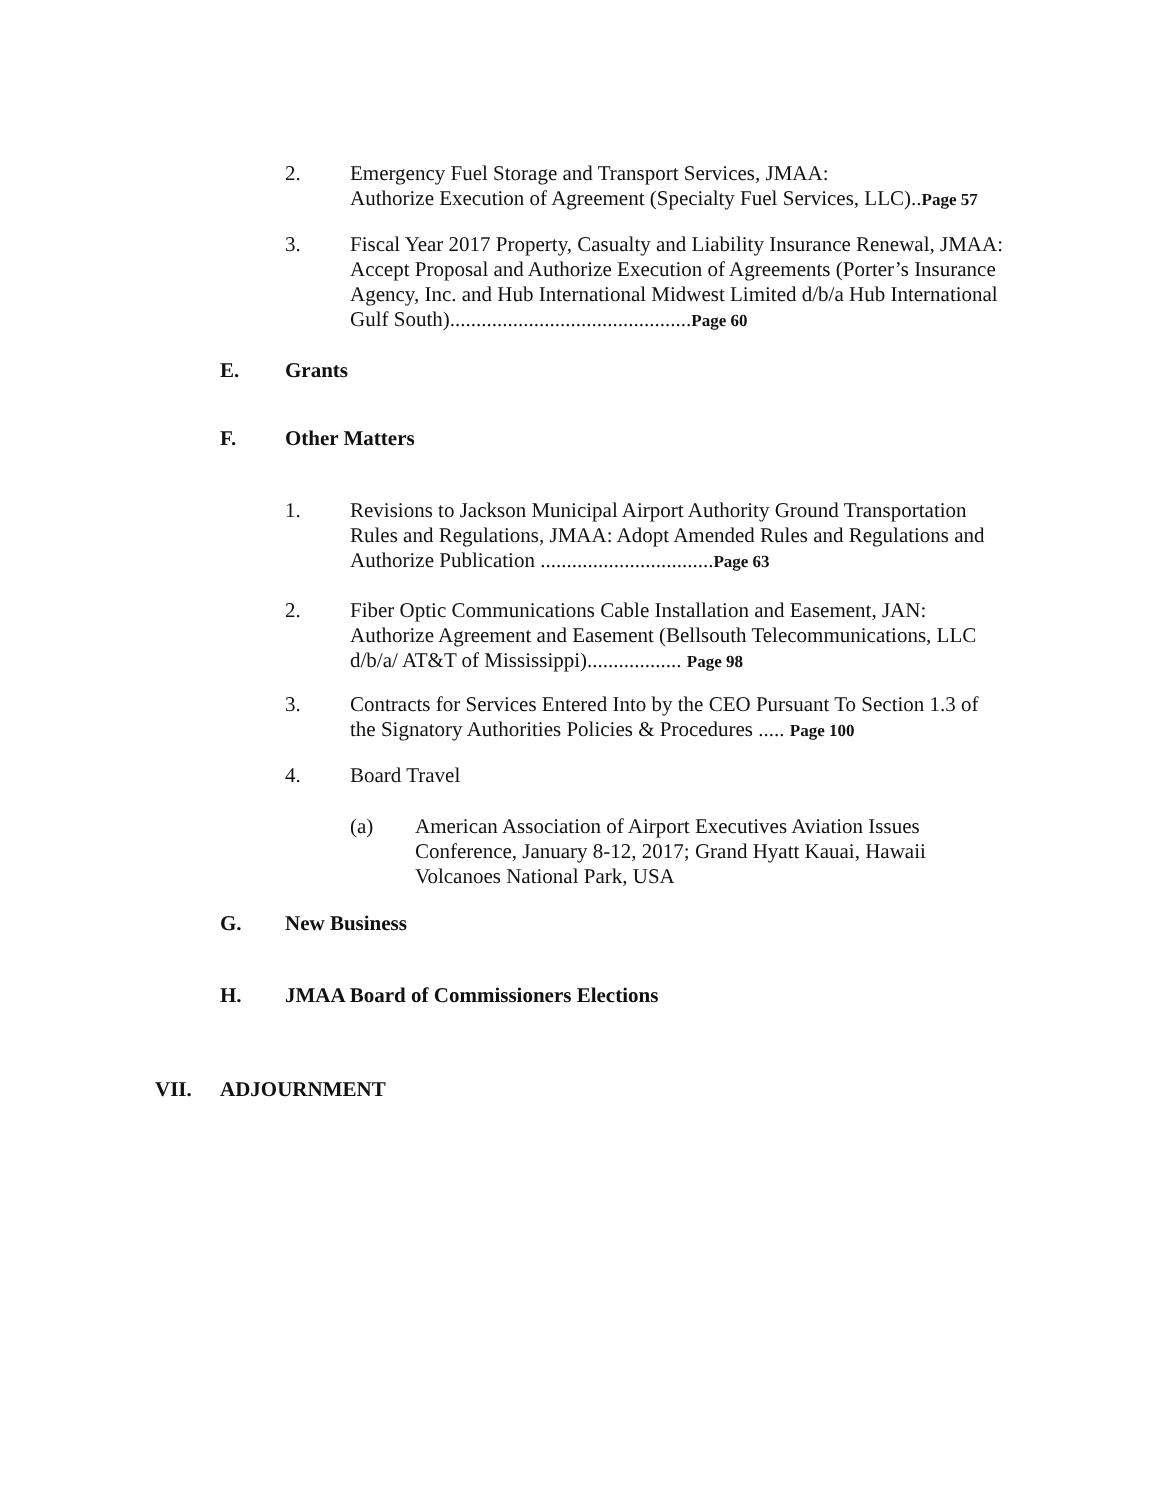2. Emergency Fuel Storage and Transport Services, JMAA:
Authorize Execution of Agreement (Specialty Fuel Services, LLC)..Page 57
3. Fiscal Year 2017 Property, Casualty and Liability Insurance Renewal, JMAA: Accept Proposal and Authorize Execution of Agreements (Porter’s Insurance Agency, Inc. and Hub International Midwest Limited d/b/a Hub International Gulf South)..............................................Page 60
E. Grants
F. Other Matters
1. Revisions to Jackson Municipal Airport Authority Ground Transportation Rules and Regulations, JMAA: Adopt Amended Rules and Regulations and Authorize Publication .................................Page 63
2. Fiber Optic Communications Cable Installation and Easement, JAN: Authorize Agreement and Easement (Bellsouth Telecommunications, LLC d/b/a/ AT&T of Mississippi).................. Page 98
3. Contracts for Services Entered Into by the CEO Pursuant To Section 1.3 of the Signatory Authorities Policies & Procedures ..... Page 100
4. Board Travel
(a) American Association of Airport Executives Aviation Issues Conference, January 8-12, 2017; Grand Hyatt Kauai, Hawaii Volcanoes National Park, USA
G. New Business
H. JMAA Board of Commissioners Elections
VII. ADJOURNMENT